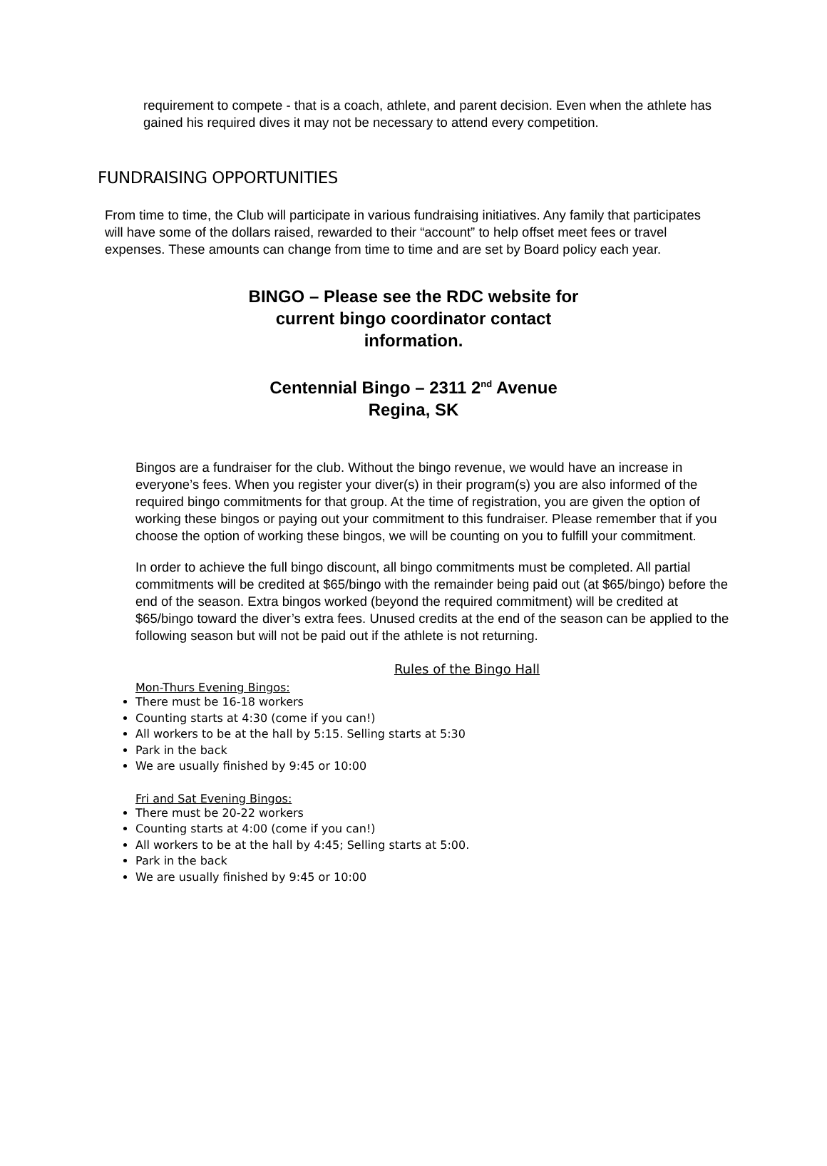requirement to compete - that is a coach, athlete, and parent decision. Even when the athlete has gained his required dives it may not be necessary to attend every competition.
FUNDRAISING OPPORTUNITIES
From time to time, the Club will participate in various fundraising initiatives. Any family that participates will have some of the dollars raised, rewarded to their “account” to help offset meet fees or travel expenses. These amounts can change from time to time and are set by Board policy each year.
BINGO – Please see the RDC website for current bingo coordinator contact information.
Centennial Bingo – 2311 2<sup>nd</sup> Avenue
Regina, SK
Bingos are a fundraiser for the club. Without the bingo revenue, we would have an increase in everyone’s fees. When you register your diver(s) in their program(s) you are also informed of the required bingo commitments for that group. At the time of registration, you are given the option of working these bingos or paying out your commitment to this fundraiser. Please remember that if you choose the option of working these bingos, we will be counting on you to fulfill your commitment.
In order to achieve the full bingo discount, all bingo commitments must be completed. All partial commitments will be credited at $65/bingo with the remainder being paid out (at $65/bingo) before the end of the season. Extra bingos worked (beyond the required commitment) will be credited at $65/bingo toward the diver’s extra fees. Unused credits at the end of the season can be applied to the following season but will not be paid out if the athlete is not returning.
Rules of the Bingo Hall
Mon-Thurs Evening Bingos:
There must be 16-18 workers
Counting starts at 4:30 (come if you can!)
All workers to be at the hall by 5:15. Selling starts at 5:30
Park in the back
We are usually finished by 9:45 or 10:00
Fri and Sat Evening Bingos:
There must be 20-22 workers
Counting starts at 4:00 (come if you can!)
All workers to be at the hall by 4:45; Selling starts at 5:00.
Park in the back
We are usually finished by 9:45 or 10:00